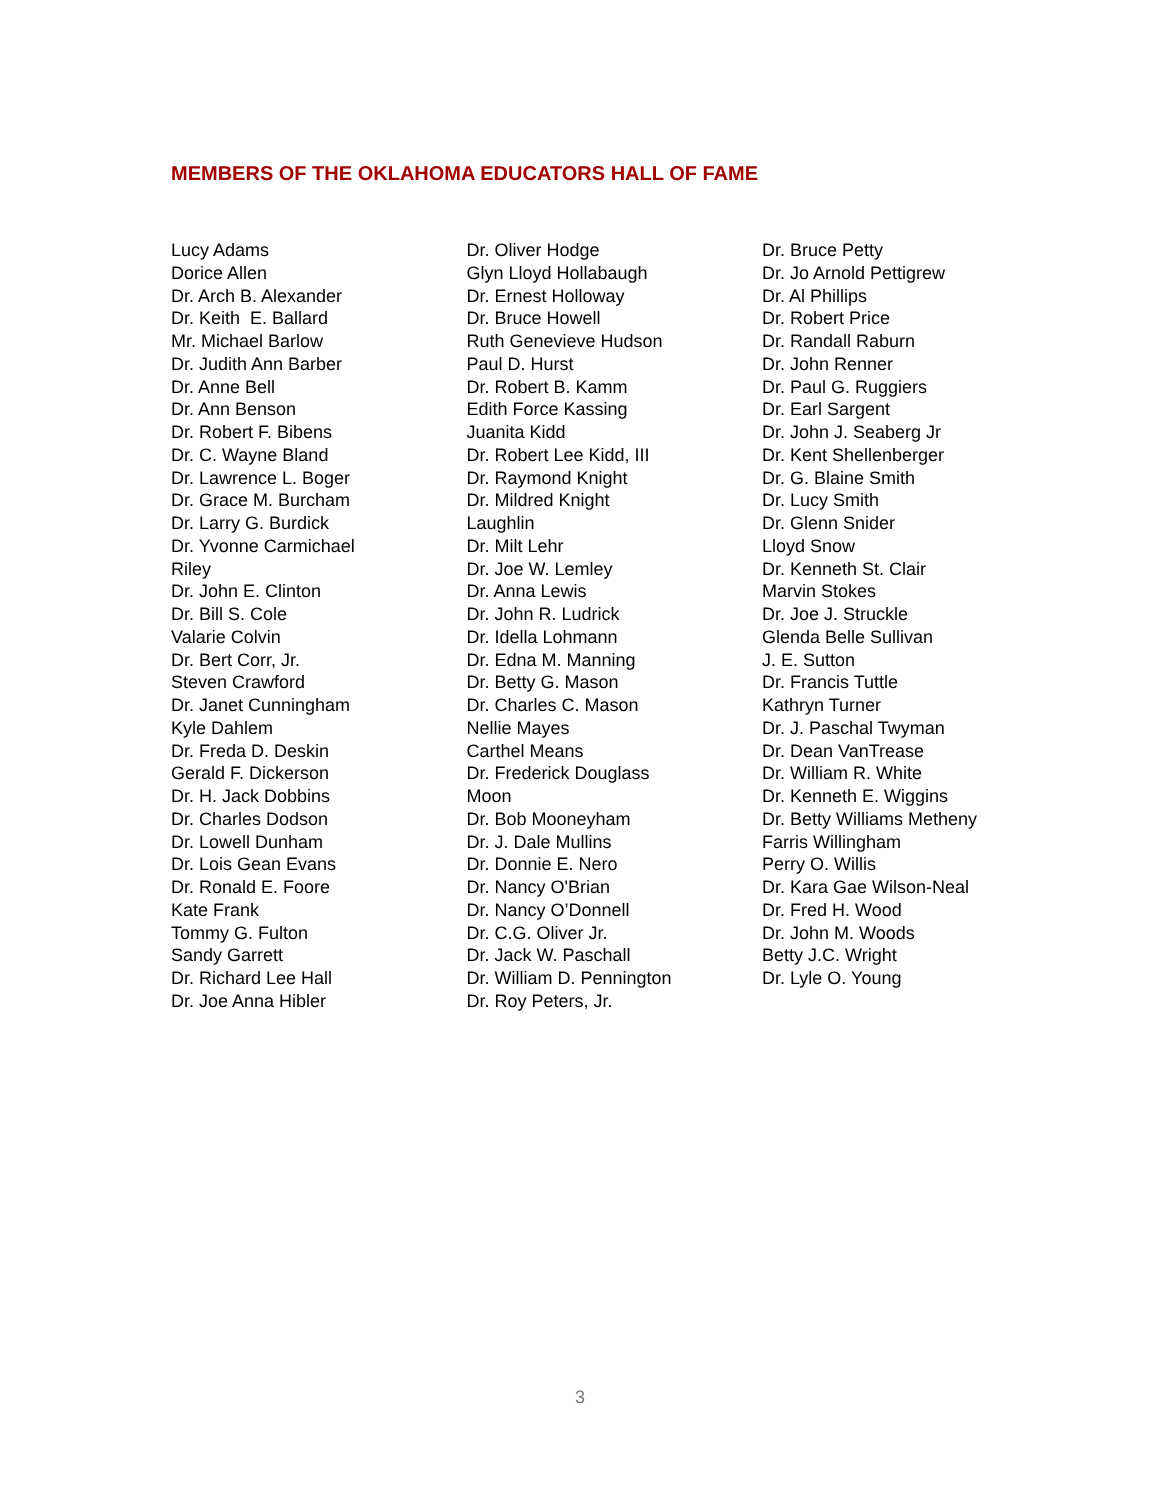MEMBERS OF THE OKLAHOMA EDUCATORS HALL OF FAME
Lucy Adams
Dorice Allen
Dr. Arch B. Alexander
Dr. Keith E. Ballard
Mr. Michael Barlow
Dr. Judith Ann Barber
Dr. Anne Bell
Dr. Ann Benson
Dr. Robert F. Bibens
Dr. C. Wayne Bland
Dr. Lawrence L. Boger
Dr. Grace M. Burcham
Dr. Larry G. Burdick
Dr. Yvonne Carmichael
Riley
Dr. John E. Clinton
Dr. Bill S. Cole
Valarie Colvin
Dr. Bert Corr, Jr.
Steven Crawford
Dr. Janet Cunningham
Kyle Dahlem
Dr. Freda D. Deskin
Gerald F. Dickerson
Dr. H. Jack Dobbins
Dr. Charles Dodson
Dr. Lowell Dunham
Dr. Lois Gean Evans
Dr. Ronald E. Foore
Kate Frank
Tommy G. Fulton
Sandy Garrett
Dr. Richard Lee Hall
Dr. Joe Anna Hibler
Dr. Oliver Hodge
Glyn Lloyd Hollabaugh
Dr. Ernest Holloway
Dr. Bruce Howell
Ruth Genevieve Hudson
Paul D. Hurst
Dr. Robert B. Kamm
Edith Force Kassing
Juanita Kidd
Dr. Robert Lee Kidd, III
Dr. Raymond Knight
Dr. Mildred Knight
Laughlin
Dr. Milt Lehr
Dr. Joe W. Lemley
Dr. Anna Lewis
Dr. John R. Ludrick
Dr. Idella Lohmann
Dr. Edna M. Manning
Dr. Betty G. Mason
Dr. Charles C. Mason
Nellie Mayes
Carthel Means
Dr. Frederick Douglass
Moon
Dr. Bob Mooneyham
Dr. J. Dale Mullins
Dr. Donnie E. Nero
Dr. Nancy O'Brian
Dr. Nancy O’Donnell
Dr. C.G. Oliver Jr.
Dr. Jack W. Paschall
Dr. William D. Pennington
Dr. Roy Peters, Jr.
Dr. Bruce Petty
Dr. Jo Arnold Pettigrew
Dr. Al Phillips
Dr. Robert Price
Dr. Randall Raburn
Dr. John Renner
Dr. Paul G. Ruggiers
Dr. Earl Sargent
Dr. John J. Seaberg Jr
Dr. Kent Shellenberger
Dr. G. Blaine Smith
Dr. Lucy Smith
Dr. Glenn Snider
Lloyd Snow
Dr. Kenneth St. Clair
Marvin Stokes
Dr. Joe J. Struckle
Glenda Belle Sullivan
J. E. Sutton
Dr. Francis Tuttle
Kathryn Turner
Dr. J. Paschal Twyman
Dr. Dean VanTrease
Dr. William R. White
Dr. Kenneth E. Wiggins
Dr. Betty Williams Metheny
Farris Willingham
Perry O. Willis
Dr. Kara Gae Wilson-Neal
Dr. Fred H. Wood
Dr. John M. Woods
Betty J.C. Wright
Dr. Lyle O. Young
3